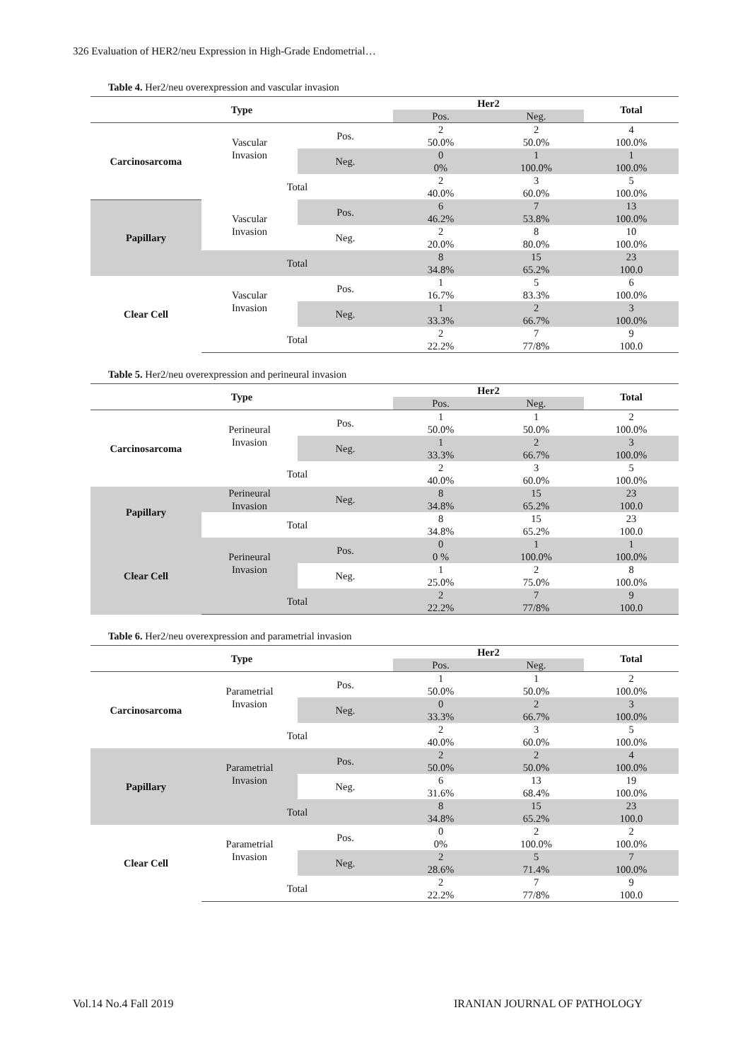326 Evaluation of HER2/neu Expression in High-Grade Endometrial…
Table 4. Her2/neu overexpression and vascular invasion
| Type | | | Her2 | | Total |
| --- | --- | --- | --- | --- | --- |
| | | | Pos. | Neg. | |
| Carcinosarcoma | Vascular Invasion | Pos. | 2 50.0% | 2 50.0% | 4 100.0% |
| | | Neg. | 0 0% | 1 100.0% | 1 100.0% |
| | Total | | 2 40.0% | 3 60.0% | 5 100.0% |
| Papillary | Vascular Invasion | Pos. | 6 46.2% | 7 53.8% | 13 100.0% |
| | | Neg. | 2 20.0% | 8 80.0% | 10 100.0% |
| | Total | | 8 34.8% | 15 65.2% | 23 100.0 |
| Clear Cell | Vascular Invasion | Pos. | 1 16.7% | 5 83.3% | 6 100.0% |
| | | Neg. | 1 33.3% | 2 66.7% | 3 100.0% |
| | Total | | 2 22.2% | 7 77/8% | 9 100.0 |
Table 5. Her2/neu overexpression and perineural invasion
| Type | | | Her2 | | Total |
| --- | --- | --- | --- | --- | --- |
| | | | Pos. | Neg. | |
| Carcinosarcoma | Perineural Invasion | Pos. | 1 50.0% | 1 50.0% | 2 100.0% |
| | | Neg. | 1 33.3% | 2 66.7% | 3 100.0% |
| | Total | | 2 40.0% | 3 60.0% | 5 100.0% |
| Papillary | Perineural Invasion | Neg. | 8 34.8% | 15 65.2% | 23 100.0 |
| | Total | | 8 34.8% | 15 65.2% | 23 100.0 |
| Clear Cell | Perineural Invasion | Pos. | 0 0 % | 1 100.0% | 1 100.0% |
| | | Neg. | 1 25.0% | 2 75.0% | 8 100.0% |
| | Total | | 2 22.2% | 7 77/8% | 9 100.0 |
Table 6. Her2/neu overexpression and parametrial invasion
| Type | | | Her2 | | Total |
| --- | --- | --- | --- | --- | --- |
| | | | Pos. | Neg. | |
| Carcinosarcoma | Parametrial Invasion | Pos. | 1 50.0% | 1 50.0% | 2 100.0% |
| | | Neg. | 0 33.3% | 2 66.7% | 3 100.0% |
| | Total | | 2 40.0% | 3 60.0% | 5 100.0% |
| Papillary | Parametrial Invasion | Pos. | 2 50.0% | 2 50.0% | 4 100.0% |
| | | Neg. | 6 31.6% | 13 68.4% | 19 100.0% |
| | Total | | 8 34.8% | 15 65.2% | 23 100.0 |
| Clear Cell | Parametrial Invasion | Pos. | 0 0% | 2 100.0% | 2 100.0% |
| | | Neg. | 2 28.6% | 5 71.4% | 7 100.0% |
| | Total | | 2 22.2% | 7 77/8% | 9 100.0 |
Vol.14 No.4 Fall 2019 IRANIAN JOURNAL OF PATHOLOGY